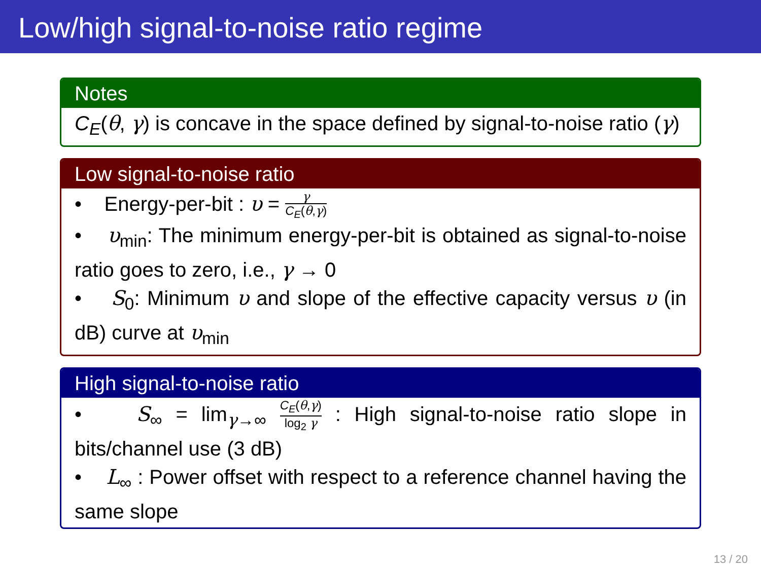Low/high signal-to-noise ratio regime
Notes
C<sub>E</sub>(θ, γ) is concave in the space defined by signal-to-noise ratio (γ)
Low signal-to-noise ratio
• Energy-per-bit : υ = γ C<sub>E</sub>(θ,γ)
• υ<sub>min</sub>: The minimum energy-per-bit is obtained as signal-to-noise ratio goes to zero, i.e., γ → 0
• S<sub>0</sub>: Minimum υ and slope of the effective capacity versus υ (in dB) curve at υ<sub>min</sub>
High signal-to-noise ratio
• S<sub>∞</sub> = lim<sub>γ→∞</sub> C<sub>E</sub>(θ,γ) log<sub>2</sub> γ : High signal-to-noise ratio slope in bits/channel use (3 dB)
• L<sub>∞</sub> : Power offset with respect to a reference channel having the same slope
13 / 20